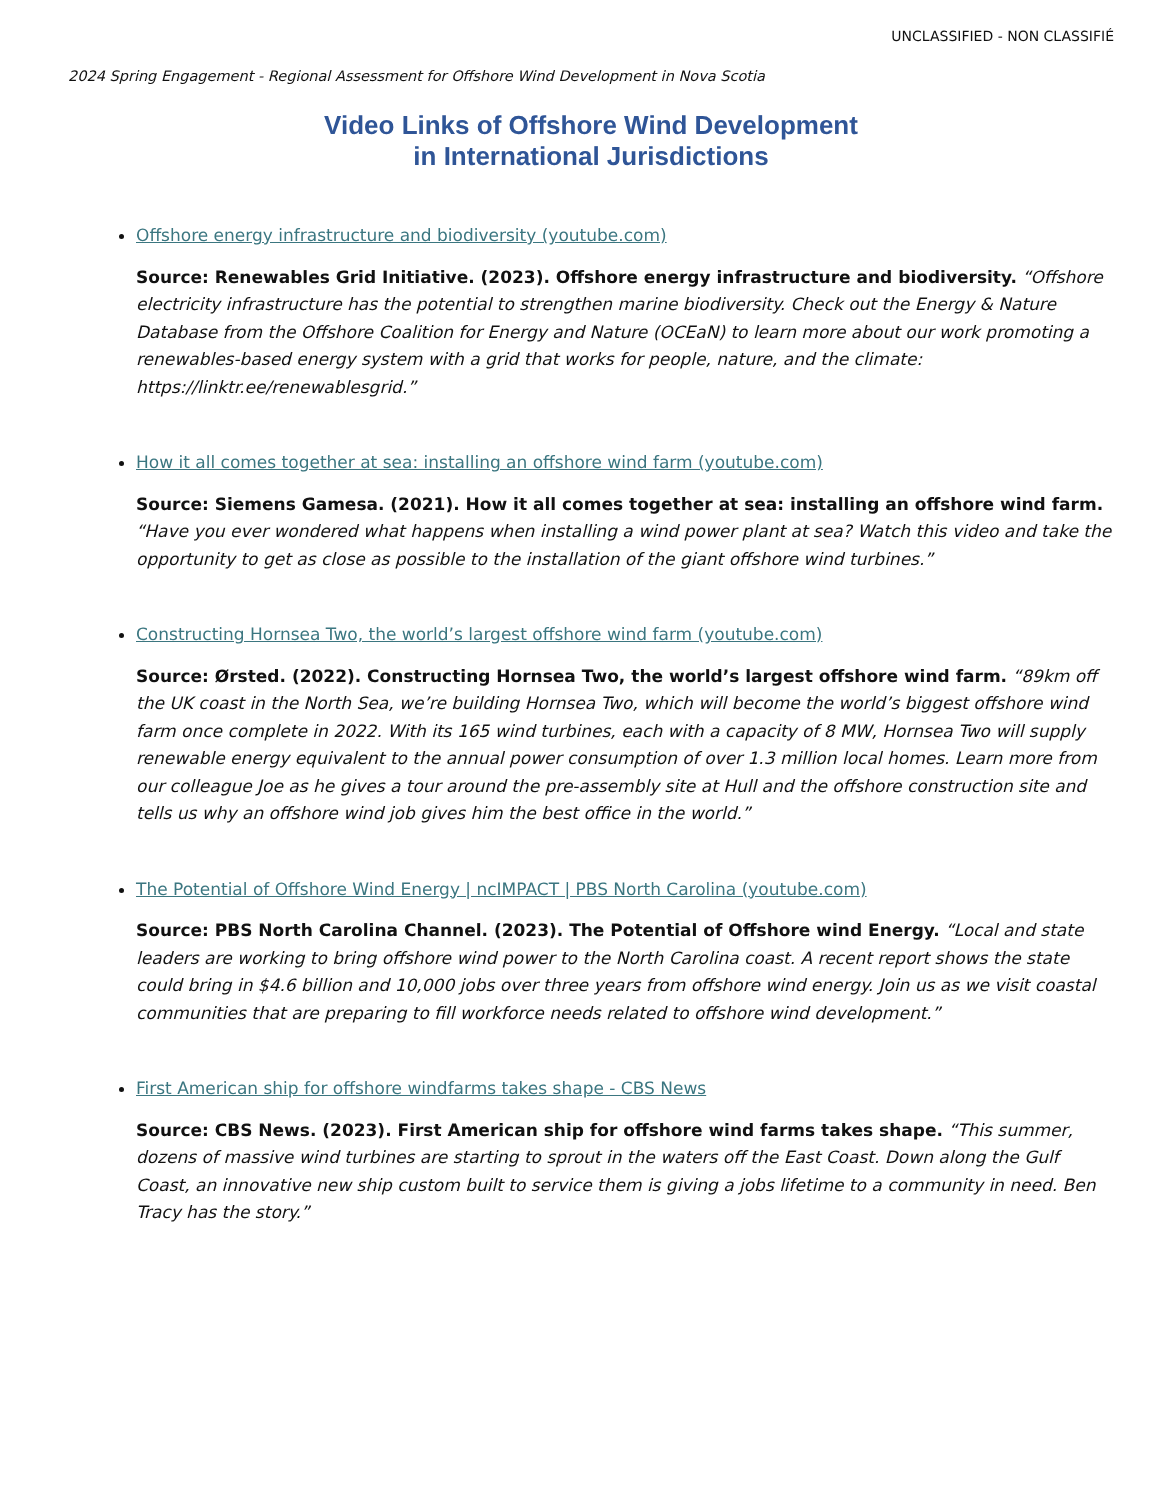UNCLASSIFIED - NON CLASSIFIÉ
2024 Spring Engagement - Regional Assessment for Offshore Wind Development in Nova Scotia
Video Links of Offshore Wind Development
in International Jurisdictions
Offshore energy infrastructure and biodiversity (youtube.com)
Source: Renewables Grid Initiative. (2023). Offshore energy infrastructure and biodiversity. “Offshore electricity infrastructure has the potential to strengthen marine biodiversity. Check out the Energy & Nature Database from the Offshore Coalition for Energy and Nature (OCEaN) to learn more about our work promoting a renewables-based energy system with a grid that works for people, nature, and the climate: https://linktr.ee/renewablesgrid.”
How it all comes together at sea: installing an offshore wind farm (youtube.com)
Source: Siemens Gamesa. (2021). How it all comes together at sea: installing an offshore wind farm. “Have you ever wondered what happens when installing a wind power plant at sea? Watch this video and take the opportunity to get as close as possible to the installation of the giant offshore wind turbines.”
Constructing Hornsea Two, the world’s largest offshore wind farm (youtube.com)
Source: Ørsted. (2022). Constructing Hornsea Two, the world’s largest offshore wind farm. “89km off the UK coast in the North Sea, we’re building Hornsea Two, which will become the world’s biggest offshore wind farm once complete in 2022. With its 165 wind turbines, each with a capacity of 8 MW, Hornsea Two will supply renewable energy equivalent to the annual power consumption of over 1.3 million local homes. Learn more from our colleague Joe as he gives a tour around the pre-assembly site at Hull and the offshore construction site and tells us why an offshore wind job gives him the best office in the world.”
The Potential of Offshore Wind Energy | ncIMPACT | PBS North Carolina (youtube.com)
Source: PBS North Carolina Channel. (2023). The Potential of Offshore wind Energy. “Local and state leaders are working to bring offshore wind power to the North Carolina coast. A recent report shows the state could bring in $4.6 billion and 10,000 jobs over three years from offshore wind energy. Join us as we visit coastal communities that are preparing to fill workforce needs related to offshore wind development.”
First American ship for offshore windfarms takes shape - CBS News
Source: CBS News. (2023). First American ship for offshore wind farms takes shape. “This summer, dozens of massive wind turbines are starting to sprout in the waters off the East Coast. Down along the Gulf Coast, an innovative new ship custom built to service them is giving a jobs lifetime to a community in need. Ben Tracy has the story.”